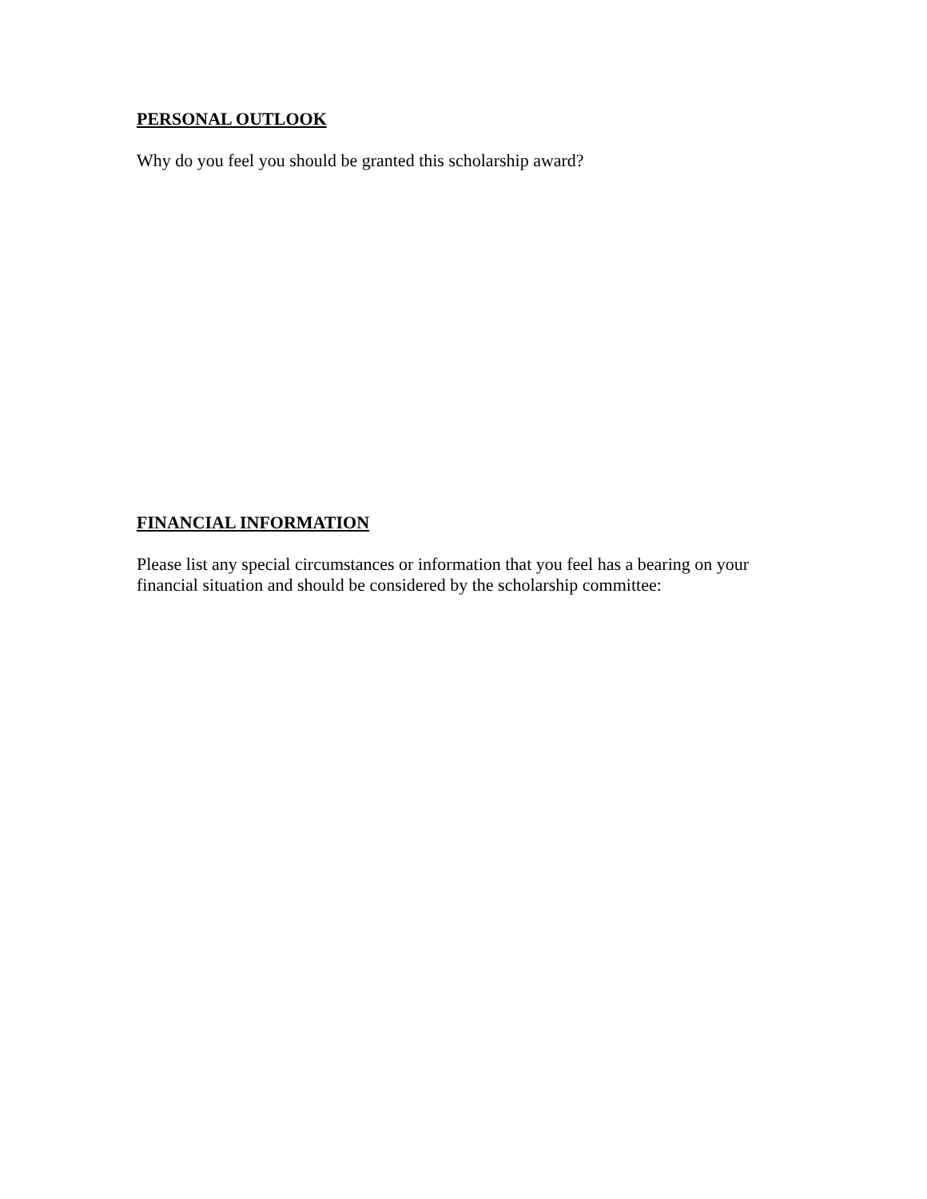PERSONAL OUTLOOK
Why do you feel you should be granted this scholarship award?
FINANCIAL INFORMATION
Please list any special circumstances or information that you feel has a bearing on your financial situation and should be considered by the scholarship committee: